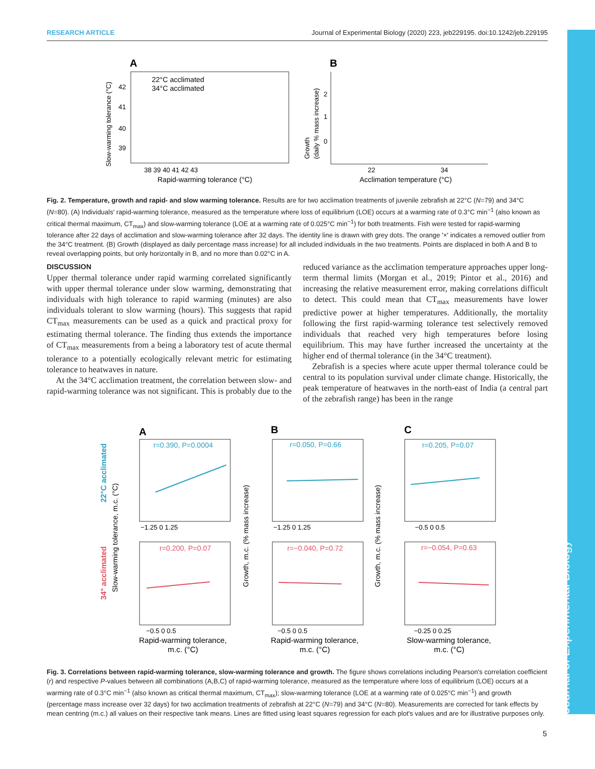RESEARCH ARTICLE Journal of Experimental Biology (2020) 223, jeb229195. doi:10.1242/jeb.229195
A
22°C acclimated
34°C acclimated
42
41
40
39
38 39 40 41 42 43
Rapid-warming tolerance (°C)
Slow-warming tolerance (°C)
B
22
34
Acclimation temperature (°C)
Growth
(daily % mass increase)
2
1
0
Fig. 2. Temperature, growth and rapid- and slow warming tolerance. Results are for two acclimation treatments of juvenile zebrafish at 22°C (N=79) and 34°C (N=80). (A) Individuals' rapid-warming tolerance, measured as the temperature where loss of equilibrium (LOE) occurs at a warming rate of 0.3°C min<sup>−1</sup> (also known as critical thermal maximum, CT<sub>max</sub>) and slow-warming tolerance (LOE at a warming rate of 0.025°C min<sup>−1</sup>) for both treatments. Fish were tested for rapid-warming tolerance after 22 days of acclimation and slow-warming tolerance after 32 days. The identity line is drawn with grey dots. The orange '×' indicates a removed outlier from the 34°C treatment. (B) Growth (displayed as daily percentage mass increase) for all included individuals in the two treatments. Points are displaced in both A and B to reveal overlapping points, but only horizontally in B, and no more than 0.02°C in A.
DISCUSSION
Upper thermal tolerance under rapid warming correlated significantly with upper thermal tolerance under slow warming, demonstrating that individuals with high tolerance to rapid warming (minutes) are also individuals tolerant to slow warming (hours). This suggests that rapid CT<sub>max</sub> measurements can be used as a quick and practical proxy for estimating thermal tolerance. The finding thus extends the importance of CT<sub>max</sub> measurements from a being a laboratory test of acute thermal tolerance to a potentially ecologically relevant metric for estimating tolerance to heatwaves in nature.
At the 34°C acclimation treatment, the correlation between slow- and rapid-warming tolerance was not significant. This is probably due to the reduced variance as the acclimation temperature approaches upper long-term thermal limits (Morgan et al., 2019; Pintor et al., 2016) and increasing the relative measurement error, making correlations difficult to detect. This could mean that CT<sub>max</sub> measurements have lower predictive power at higher temperatures. Additionally, the mortality following the first rapid-warming tolerance test selectively removed individuals that reached very high temperatures before losing equilibrium. This may have further increased the uncertainty at the higher end of thermal tolerance (in the 34°C treatment).
Zebrafish is a species where acute upper thermal tolerance could be central to its population survival under climate change. Historically, the peak temperature of heatwaves in the north-east of India (a central part of the zebrafish range) has been in the range
A
B
C
r=0.390, P=0.0004
r=0.050, P=0.66
r=0.205, P=0.07
r=0.200, P=0.07
r=−0.040, P=0.72
r=−0.054, P=0.63
−1.25 0 1.25
−1.25 0 1.25
−0.5 0 0.5
−0.5 0 0.5
−0.5 0 0.5
−0.25 0 0.25
Rapid-warming tolerance,
m.c. (°C)
Rapid-warming tolerance,
m.c. (°C)
Slow-warming tolerance,
m.c. (°C)
22°C acclimated
34° acclimated
Slow-warming tolerance, m.c. (°C)
Growth, m.c. (% mass increase)
Growth, m.c. (% mass increase)
Fig. 3. Correlations between rapid-warming tolerance, slow-warming tolerance and growth. The figure shows correlations including Pearson's correlation coefficient (r) and respective P-values between all combinations (A,B,C) of rapid-warming tolerance, measured as the temperature where loss of equilibrium (LOE) occurs at a warming rate of 0.3°C min<sup>−1</sup> (also known as critical thermal maximum, CT<sub>max</sub>); slow-warming tolerance (LOE at a warming rate of 0.025°C min<sup>−1</sup>) and growth (percentage mass increase over 32 days) for two acclimation treatments of zebrafish at 22°C (N=79) and 34°C (N=80). Measurements are corrected for tank effects by mean centring (m.c.) all values on their respective tank means. Lines are fitted using least squares regression for each plot's values and are for illustrative purposes only.
Journal of Experimental Biology
5